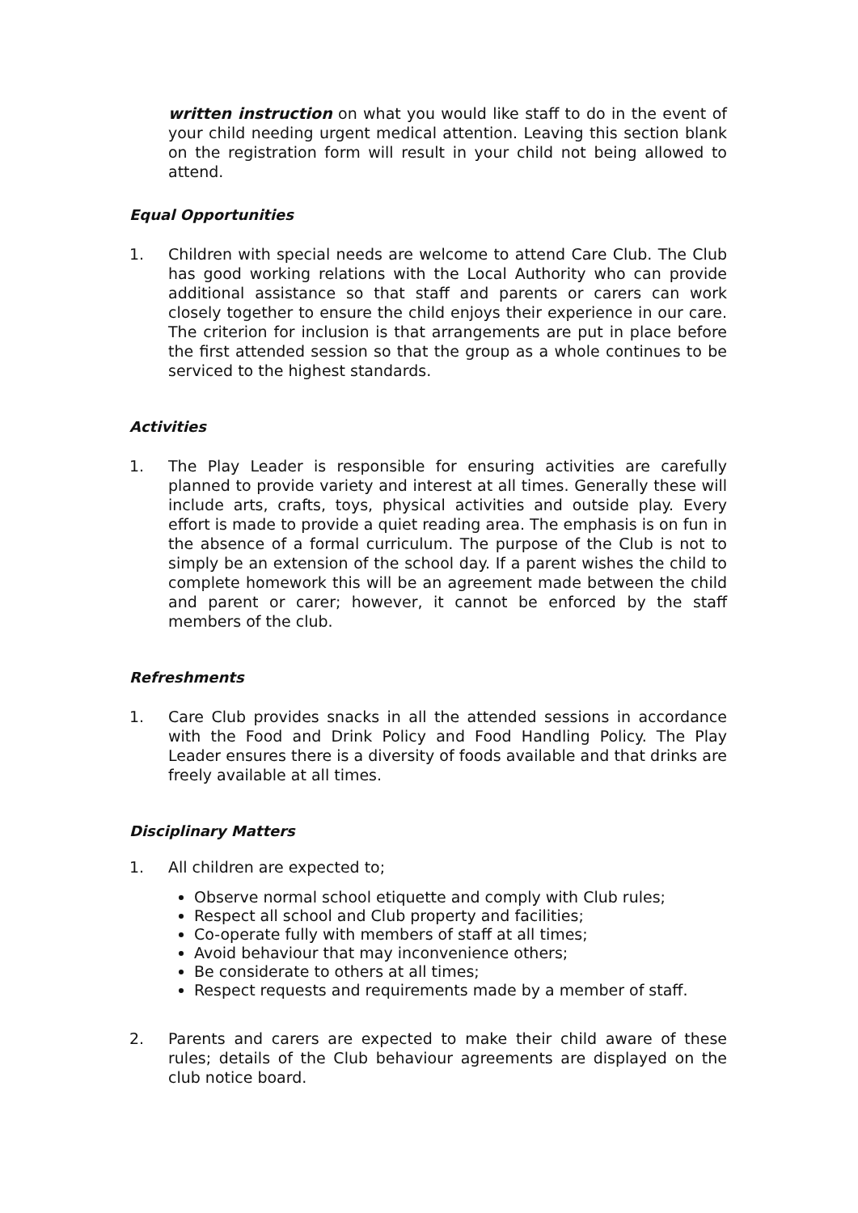written instruction on what you would like staff to do in the event of your child needing urgent medical attention. Leaving this section blank on the registration form will result in your child not being allowed to attend.
Equal Opportunities
1. Children with special needs are welcome to attend Care Club. The Club has good working relations with the Local Authority who can provide additional assistance so that staff and parents or carers can work closely together to ensure the child enjoys their experience in our care. The criterion for inclusion is that arrangements are put in place before the first attended session so that the group as a whole continues to be serviced to the highest standards.
Activities
1. The Play Leader is responsible for ensuring activities are carefully planned to provide variety and interest at all times. Generally these will include arts, crafts, toys, physical activities and outside play. Every effort is made to provide a quiet reading area. The emphasis is on fun in the absence of a formal curriculum. The purpose of the Club is not to simply be an extension of the school day. If a parent wishes the child to complete homework this will be an agreement made between the child and parent or carer; however, it cannot be enforced by the staff members of the club.
Refreshments
1. Care Club provides snacks in all the attended sessions in accordance with the Food and Drink Policy and Food Handling Policy. The Play Leader ensures there is a diversity of foods available and that drinks are freely available at all times.
Disciplinary Matters
1. All children are expected to;
Observe normal school etiquette and comply with Club rules;
Respect all school and Club property and facilities;
Co-operate fully with members of staff at all times;
Avoid behaviour that may inconvenience others;
Be considerate to others at all times;
Respect requests and requirements made by a member of staff.
2. Parents and carers are expected to make their child aware of these rules; details of the Club behaviour agreements are displayed on the club notice board.